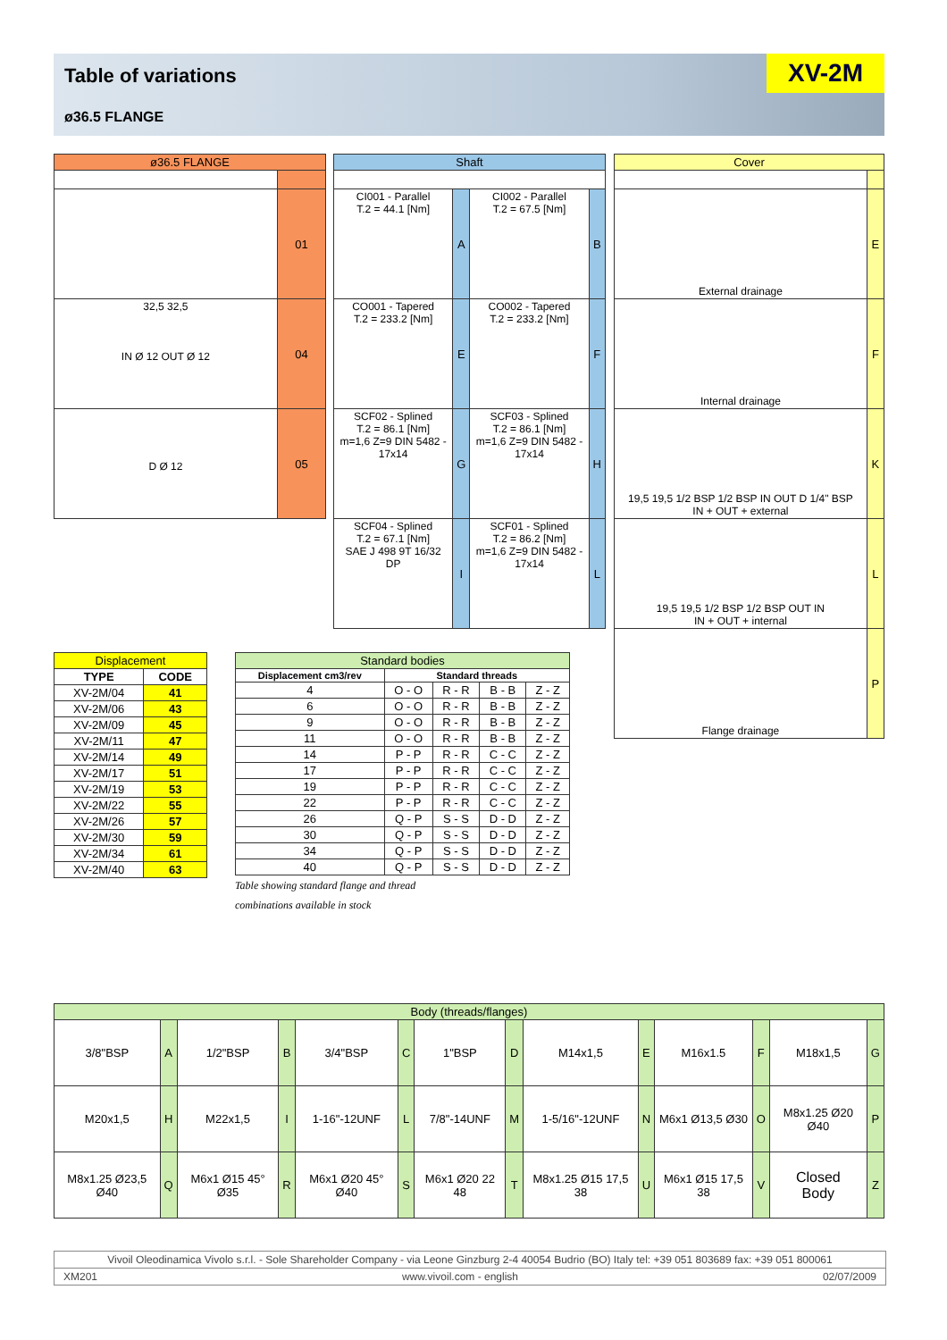Table of variations
ø36.5 FLANGE
XV-2M
| ø36.5 FLANGE | |
| --- | --- |
| | 01 |
| 32,5 32,5 IN Ø 12 OUT Ø 12 | 04 |
| D Ø 12 | 05 |
| Shaft | | | |
| --- | --- | --- | --- |
| CI001 - Parallel T.2 = 44.1 [Nm] | A | CI002 - Parallel T.2 = 67.5 [Nm] | B |
| CO001 - Tapered T.2 = 233.2 [Nm] | E | CO002 - Tapered T.2 = 233.2 [Nm] | F |
| SCF02 - Splined T.2 = 86.1 [Nm] m=1,6 Z=9 DIN 5482 - 17x14 | G | SCF03 - Splined T.2 = 86.1 [Nm] m=1,6 Z=9 DIN 5482 - 17x14 | H |
| SCF04 - Splined T.2 = 67.1 [Nm] SAE J 498 9T 16/32 DP | I | SCF01 - Splined T.2 = 86.2 [Nm] m=1,6 Z=9 DIN 5482 - 17x14 | L |
| Cover | |
| --- | --- |
| External drainage | E |
| Internal drainage | F |
| 19,5 19,5 1/2 BSP 1/2 BSP IN OUT D 1/4" BSP IN + OUT + external | K |
| 19,5 19,5 1/2 BSP 1/2 BSP OUT IN IN + OUT + internal | L |
| Flange drainage | P |
| Displacement | |
| --- | --- |
| TYPE | CODE |
| XV-2M/04 | 41 |
| XV-2M/06 | 43 |
| XV-2M/09 | 45 |
| XV-2M/11 | 47 |
| XV-2M/14 | 49 |
| XV-2M/17 | 51 |
| XV-2M/19 | 53 |
| XV-2M/22 | 55 |
| XV-2M/26 | 57 |
| XV-2M/30 | 59 |
| XV-2M/34 | 61 |
| XV-2M/40 | 63 |
| Standard bodies | | | | |
| --- | --- | --- | --- | --- |
| Displacement cm3/rev | Standard threads | | | |
| 4 | O - O | R - R | B - B | Z - Z |
| 6 | O - O | R - R | B - B | Z - Z |
| 9 | O - O | R - R | B - B | Z - Z |
| 11 | O - O | R - R | B - B | Z - Z |
| 14 | P - P | R - R | C - C | Z - Z |
| 17 | P - P | R - R | C - C | Z - Z |
| 19 | P - P | R - R | C - C | Z - Z |
| 22 | P - P | R - R | C - C | Z - Z |
| 26 | Q - P | S - S | D - D | Z - Z |
| 30 | Q - P | S - S | D - D | Z - Z |
| 34 | Q - P | S - S | D - D | Z - Z |
| 40 | Q - P | S - S | D - D | Z - Z |
Table showing standard flange and thread
combinations available in stock
| Body (threads/flanges) | | | | | | | | | | | | | |
| --- | --- | --- | --- | --- | --- | --- | --- | --- | --- | --- | --- | --- | --- |
| 3/8"BSP | A | 1/2"BSP | B | 3/4"BSP | C | 1"BSP | D | M14x1,5 | E | M16x1.5 | F | M18x1,5 | G |
| M20x1,5 | H | M22x1,5 | I | 1-16"-12UNF | L | 7/8"-14UNF | M | 1-5/16"-12UNF | N | M6x1 Ø13,5 Ø30 | O | M8x1.25 Ø20 Ø40 | P |
| M8x1.25 Ø23,5 Ø40 | Q | M6x1 Ø15 45° Ø35 | R | M6x1 Ø20 45° Ø40 | S | M6x1 Ø20 22 48 | T | M8x1.25 Ø15 17,5 38 | U | M6x1 Ø15 17,5 38 | V | Closed Body | Z |
Vivoil Oleodinamica Vivolo s.r.l. - Sole Shareholder Company - via Leone Ginzburg 2-4 40054 Budrio (BO) Italy tel: +39 051 803689 fax: +39 051 800061
XM201 www.vivoil.com - english 02/07/2009